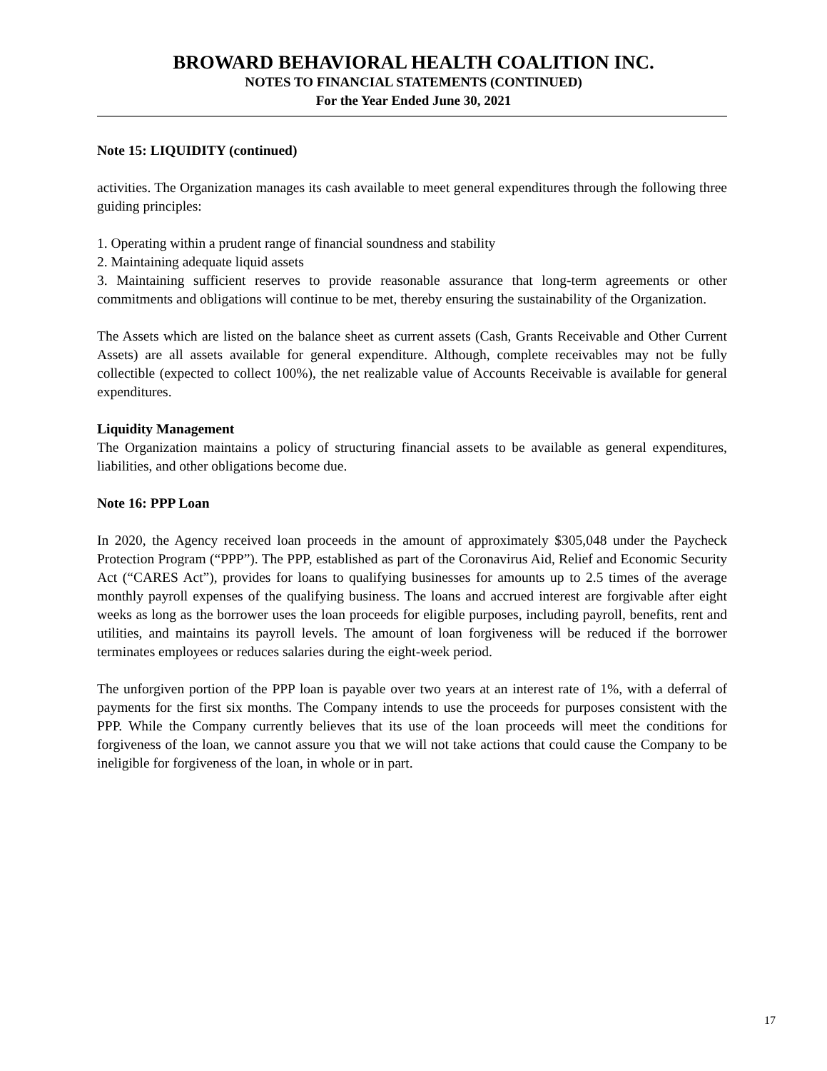BROWARD BEHAVIORAL HEALTH COALITION INC.
NOTES TO FINANCIAL STATEMENTS (CONTINUED)
For the Year Ended June 30, 2021
Note 15: LIQUIDITY (continued)
activities. The Organization manages its cash available to meet general expenditures through the following three guiding principles:
1. Operating within a prudent range of financial soundness and stability
2. Maintaining adequate liquid assets
3. Maintaining sufficient reserves to provide reasonable assurance that long-term agreements or other commitments and obligations will continue to be met, thereby ensuring the sustainability of the Organization.
The Assets which are listed on the balance sheet as current assets (Cash, Grants Receivable and Other Current Assets) are all assets available for general expenditure. Although, complete receivables may not be fully collectible (expected to collect 100%), the net realizable value of Accounts Receivable is available for general expenditures.
Liquidity Management
The Organization maintains a policy of structuring financial assets to be available as general expenditures, liabilities, and other obligations become due.
Note 16: PPP Loan
In 2020, the Agency received loan proceeds in the amount of approximately $305,048 under the Paycheck Protection Program (“PPP”). The PPP, established as part of the Coronavirus Aid, Relief and Economic Security Act (“CARES Act”), provides for loans to qualifying businesses for amounts up to 2.5 times of the average monthly payroll expenses of the qualifying business. The loans and accrued interest are forgivable after eight weeks as long as the borrower uses the loan proceeds for eligible purposes, including payroll, benefits, rent and utilities, and maintains its payroll levels. The amount of loan forgiveness will be reduced if the borrower terminates employees or reduces salaries during the eight-week period.
The unforgiven portion of the PPP loan is payable over two years at an interest rate of 1%, with a deferral of payments for the first six months. The Company intends to use the proceeds for purposes consistent with the PPP. While the Company currently believes that its use of the loan proceeds will meet the conditions for forgiveness of the loan, we cannot assure you that we will not take actions that could cause the Company to be ineligible for forgiveness of the loan, in whole or in part.
17